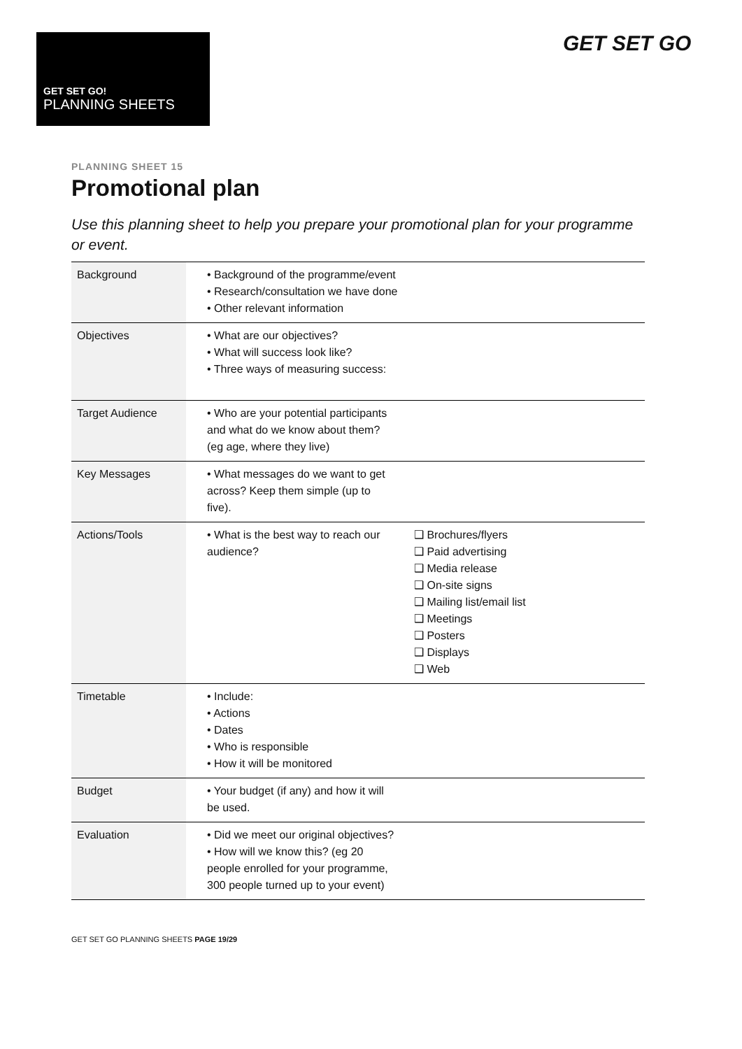GET SET GO!
PLANNING SHEETS
GET SET GO
PLANNING SHEET 15
Promotional plan
Use this planning sheet to help you prepare your promotional plan for your programme or event.
| Background | • Background of the programme/event • Research/consultation we have done • Other relevant information | |
| Objectives | • What are our objectives? • What will success look like? • Three ways of measuring success: | |
| Target Audience | • Who are your potential participants and what do we know about them? (eg age, where they live) | |
| Key Messages | • What messages do we want to get across? Keep them simple (up to five). | |
| Actions/Tools | • What is the best way to reach our audience? | ❑ Brochures/flyers ❑ Paid advertising ❑ Media release ❑ On-site signs ❑ Mailing list/email list ❑ Meetings ❑ Posters ❑ Displays ❑ Web |
| Timetable | • Include: • Actions • Dates • Who is responsible • How it will be monitored | |
| Budget | • Your budget (if any) and how it will be used. | |
| Evaluation | • Did we meet our original objectives? • How will we know this? (eg 20 people enrolled for your programme, 300 people turned up to your event) | |
GET SET GO PLANNING SHEETS PAGE 19/29